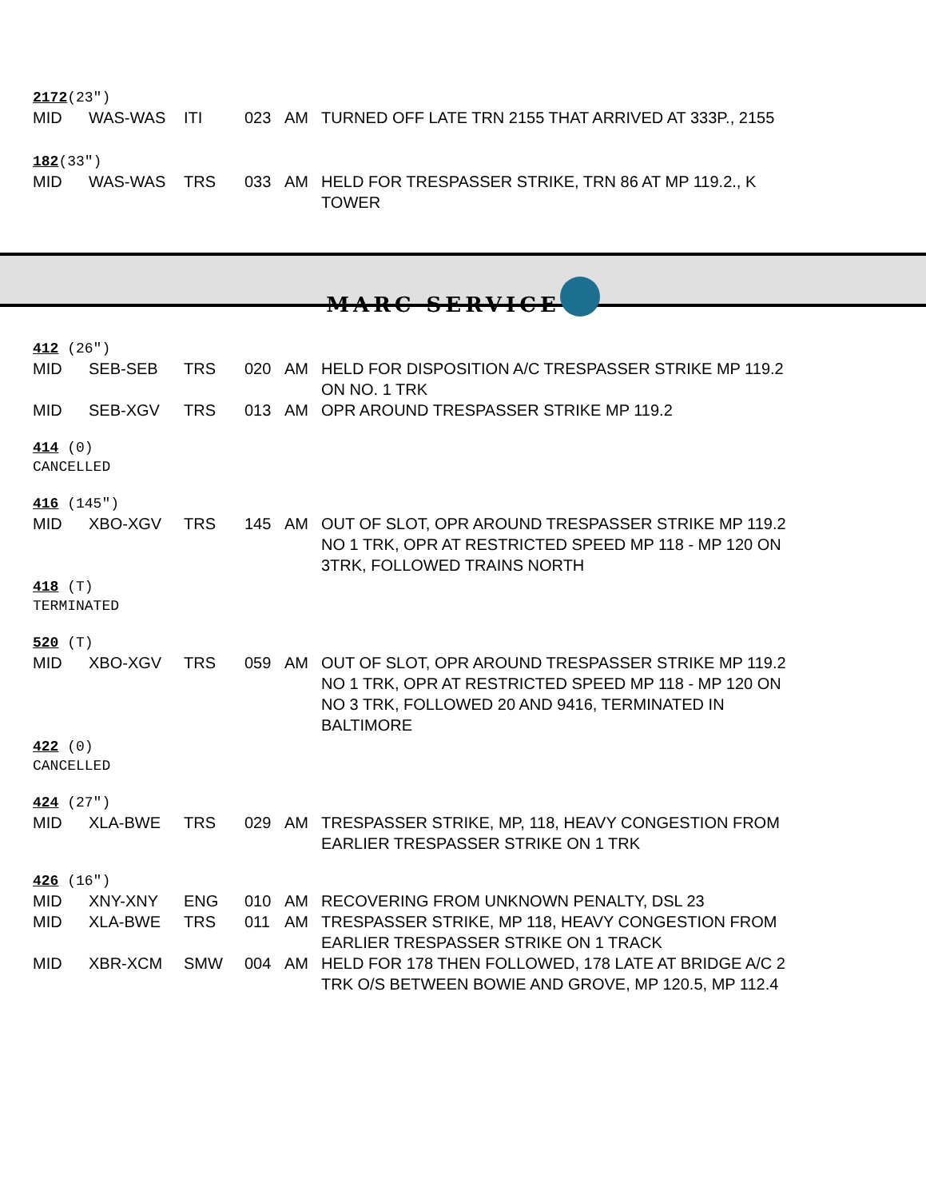2172(23″)
| MID | WAS-WAS | ITI | 023 | AM | TURNED OFF LATE TRN 2155 THAT ARRIVED AT 333P., 2155 |
182(33″)
| MID | WAS-WAS | TRS | 033 | AM | HELD FOR TRESPASSER STRIKE, TRN 86 AT MP 119.2., K TOWER |
MARC SERVICE
412 (26″)
| MID | SEB-SEB | TRS | 020 | AM | HELD FOR DISPOSITION A/C TRESPASSER STRIKE MP 119.2 ON NO. 1 TRK |
| MID | SEB-XGV | TRS | 013 | AM | OPR AROUND TRESPASSER STRIKE MP 119.2 |
414 (0)
CANCELLED
416 (145″)
| MID | XBO-XGV | TRS | 145 | AM | OUT OF SLOT, OPR AROUND TRESPASSER STRIKE MP 119.2 NO 1 TRK, OPR AT RESTRICTED SPEED MP 118 - MP 120 ON 3TRK, FOLLOWED TRAINS NORTH |
418 (T)
TERMINATED
520 (T)
| MID | XBO-XGV | TRS | 059 | AM | OUT OF SLOT, OPR AROUND TRESPASSER STRIKE MP 119.2 NO 1 TRK, OPR AT RESTRICTED SPEED MP 118 - MP 120 ON NO 3 TRK, FOLLOWED 20 AND 9416, TERMINATED IN BALTIMORE |
422 (0)
CANCELLED
424 (27″)
| MID | XLA-BWE | TRS | 029 | AM | TRESPASSER STRIKE, MP, 118, HEAVY CONGESTION FROM EARLIER TRESPASSER STRIKE ON 1 TRK |
426 (16″)
| MID | XNY-XNY | ENG | 010 | AM | RECOVERING FROM UNKNOWN PENALTY, DSL 23 |
| MID | XLA-BWE | TRS | 011 | AM | TRESPASSER STRIKE, MP 118, HEAVY CONGESTION FROM EARLIER TRESPASSER STRIKE ON 1 TRACK |
| MID | XBR-XCM | SMW | 004 | AM | HELD FOR 178 THEN FOLLOWED, 178 LATE AT BRIDGE A/C 2 TRK O/S BETWEEN BOWIE AND GROVE, MP 120.5, MP 112.4 |